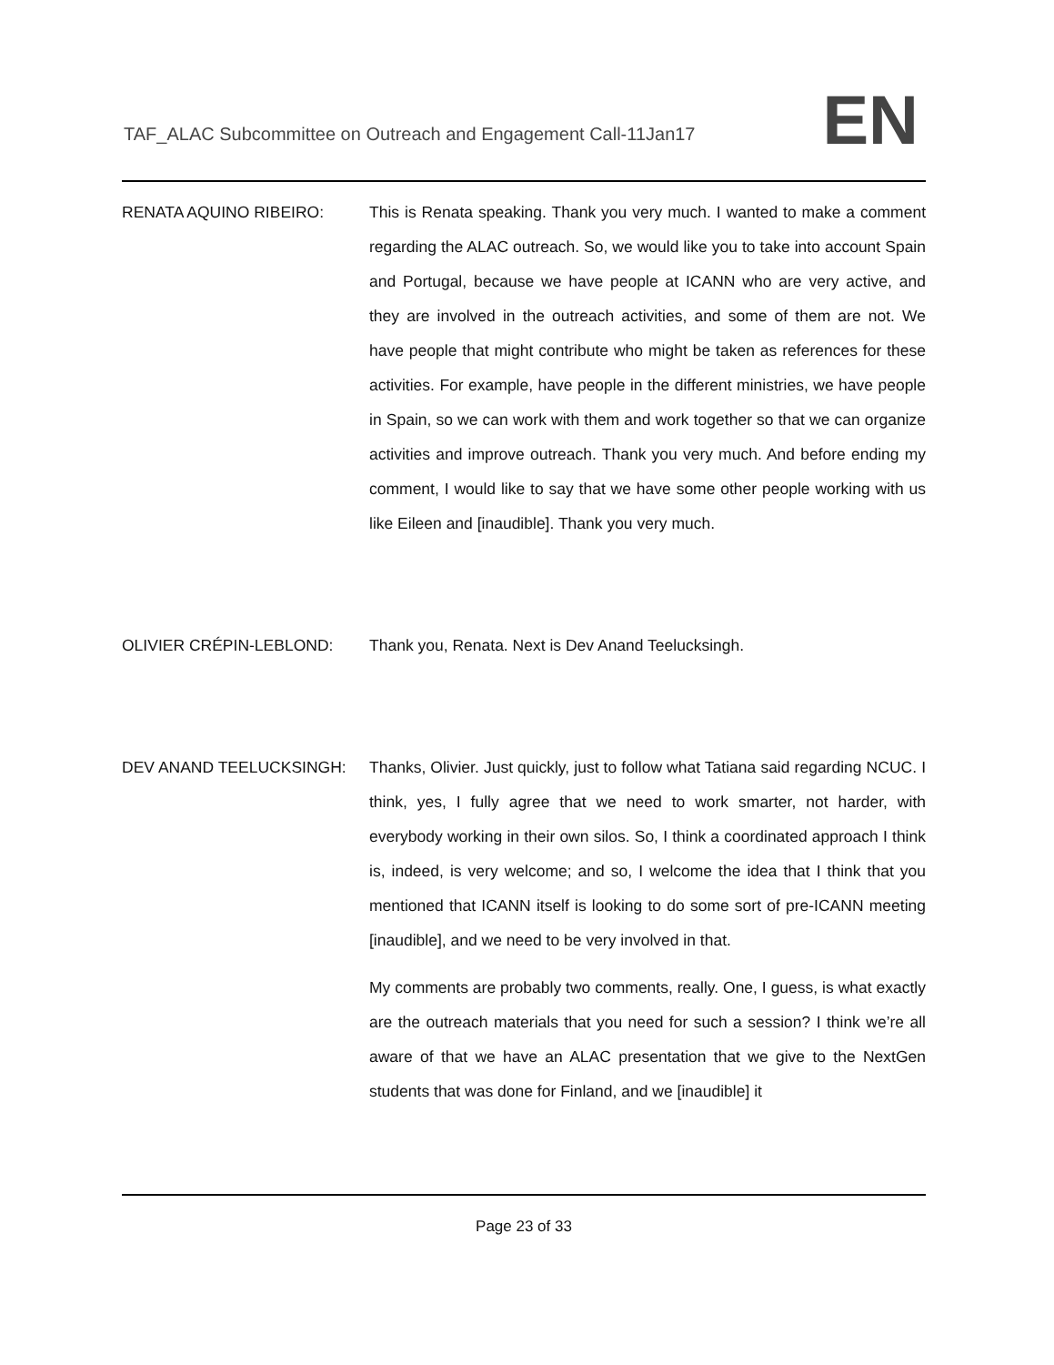TAF_ALAC Subcommittee on Outreach and Engagement Call-11Jan17
EN
RENATA AQUINO RIBEIRO: This is Renata speaking. Thank you very much. I wanted to make a comment regarding the ALAC outreach. So, we would like you to take into account Spain and Portugal, because we have people at ICANN who are very active, and they are involved in the outreach activities, and some of them are not. We have people that might contribute who might be taken as references for these activities. For example, have people in the different ministries, we have people in Spain, so we can work with them and work together so that we can organize activities and improve outreach. Thank you very much. And before ending my comment, I would like to say that we have some other people working with us like Eileen and [inaudible]. Thank you very much.
OLIVIER CRÉPIN-LEBLOND: Thank you, Renata. Next is Dev Anand Teelucksingh.
DEV ANAND TEELUCKSINGH: Thanks, Olivier. Just quickly, just to follow what Tatiana said regarding NCUC. I think, yes, I fully agree that we need to work smarter, not harder, with everybody working in their own silos. So, I think a coordinated approach I think is, indeed, is very welcome; and so, I welcome the idea that I think that you mentioned that ICANN itself is looking to do some sort of pre-ICANN meeting [inaudible], and we need to be very involved in that.
My comments are probably two comments, really. One, I guess, is what exactly are the outreach materials that you need for such a session? I think we’re all aware of that we have an ALAC presentation that we give to the NextGen students that was done for Finland, and we [inaudible] it
Page 23 of 33